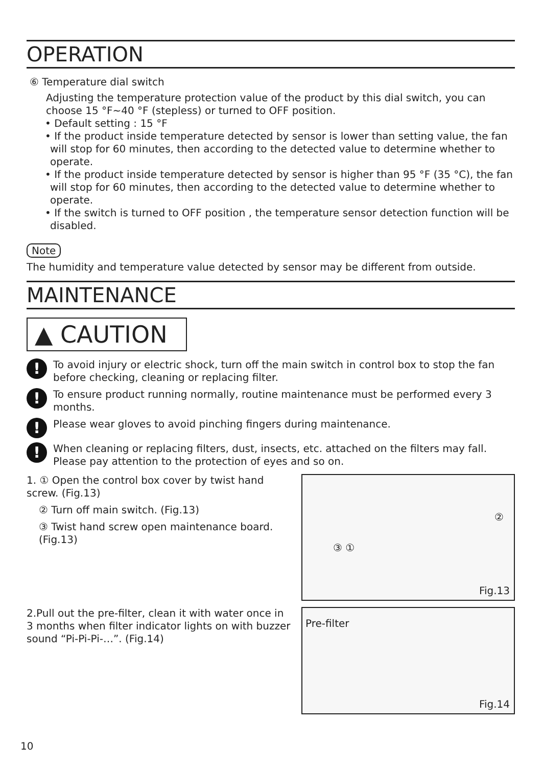OPERATION
⑥ Temperature dial switch
Adjusting the temperature protection value of the product by this dial switch, you can choose 15 °F~40 °F (stepless) or turned to OFF position.
• Default setting : 15 °F
• If the product inside temperature detected by sensor is lower than setting value, the fan will stop for 60 minutes, then according to the detected value to determine whether to operate.
• If the product inside temperature detected by sensor is higher than 95 °F (35 °C), the fan will stop for 60 minutes, then according to the detected value to determine whether to operate.
• If the switch is turned to OFF position , the temperature sensor detection function will be disabled.
Note
The humidity and temperature value detected by sensor may be different from outside.
MAINTENANCE
▲ CAUTION
!
To avoid injury or electric shock, turn off the main switch in control box to stop the fan before checking, cleaning or replacing filter.
!
To ensure product running normally, routine maintenance must be performed every 3 months.
!
Please wear gloves to avoid pinching fingers during maintenance.
!
When cleaning or replacing filters, dust, insects, etc. attached on the filters may fall. Please pay attention to the protection of eyes and so on.
1. ① Open the control box cover by twist hand screw. (Fig.13)
② Turn off main switch. (Fig.13)
③ Twist hand screw open maintenance board. (Fig.13)
③ ①
②
Fig.13
2.Pull out the pre-filter, clean it with water once in 3 months when filter indicator lights on with buzzer sound “Pi-Pi-Pi-…”. (Fig.14)
Pre-filter
Fig.14
10